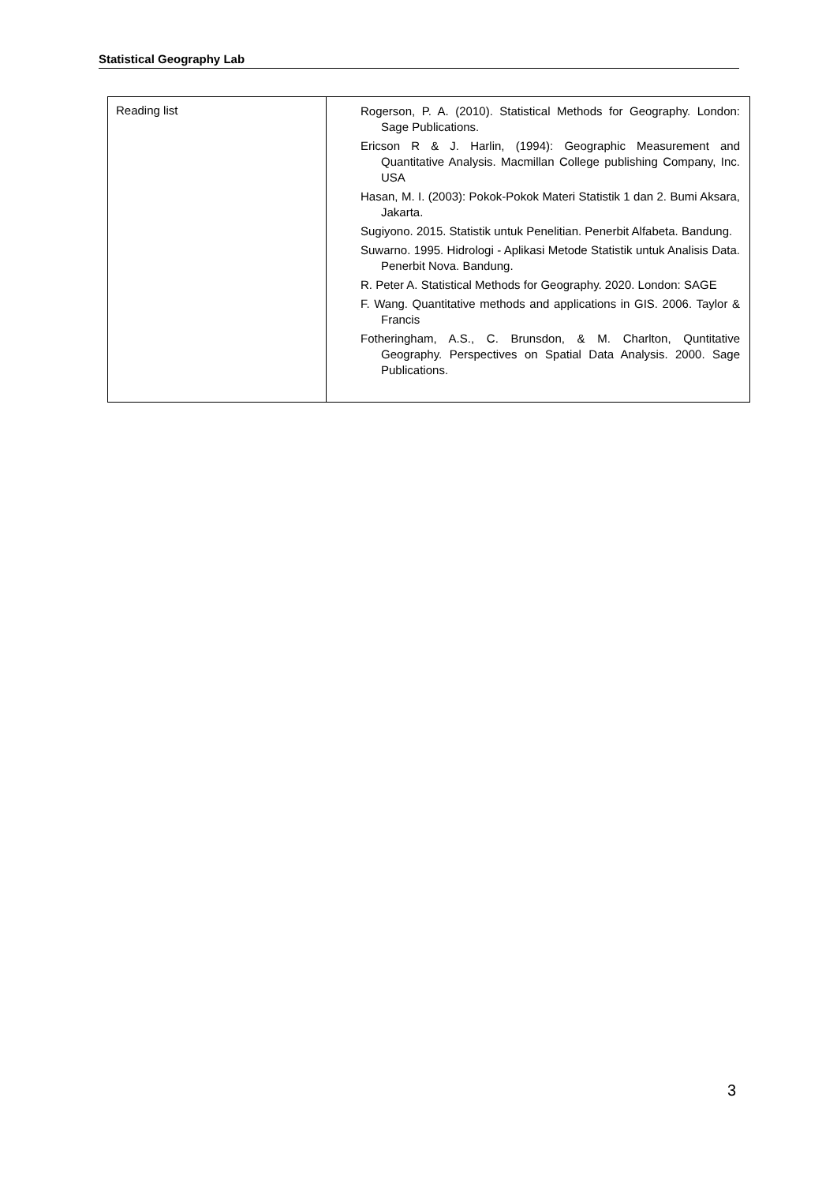Statistical Geography Lab
| Reading list | Rogerson, P. A. (2010). Statistical Methods for Geography. London: Sage Publications. Ericson R & J. Harlin, (1994): Geographic Measurement and Quantitative Analysis. Macmillan College publishing Company, Inc. USA Hasan, M. I. (2003): Pokok-Pokok Materi Statistik 1 dan 2. Bumi Aksara, Jakarta. Sugiyono. 2015. Statistik untuk Penelitian. Penerbit Alfabeta. Bandung. Suwarno. 1995. Hidrologi - Aplikasi Metode Statistik untuk Analisis Data. Penerbit Nova. Bandung. R. Peter A. Statistical Methods for Geography. 2020. London: SAGE F. Wang. Quantitative methods and applications in GIS. 2006. Taylor & Francis Fotheringham, A.S., C. Brunsdon, & M. Charlton, Quntitative Geography. Perspectives on Spatial Data Analysis. 2000. Sage Publications. |
3